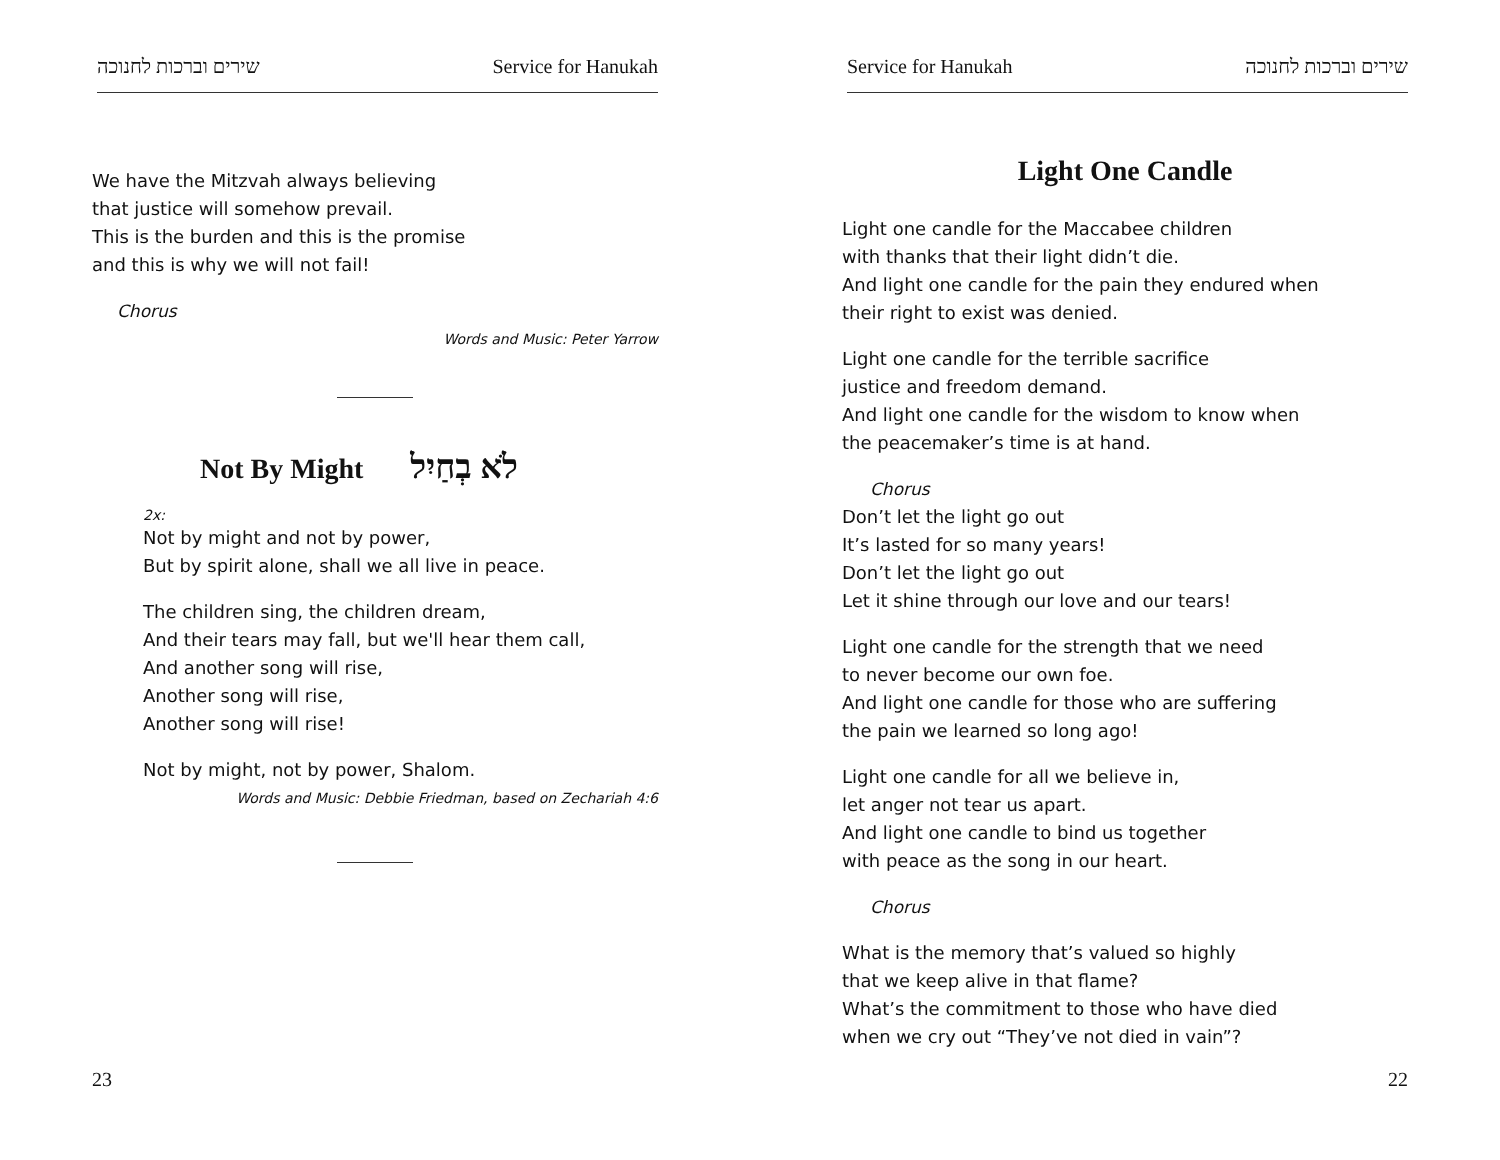שירים וברכות לחנוכה Service for Hanukah
We have the Mitzvah always believing
that justice will somehow prevail.
This is the burden and this is the promise
and this is why we will not fail!
Chorus
Words and Music: Peter Yarrow
Not By Might לֹא בְחַיִל
2x:
Not by might and not by power,
But by spirit alone, shall we all live in peace.
The children sing, the children dream,
And their tears may fall, but we'll hear them call,
And another song will rise,
Another song will rise,
Another song will rise!
Not by might, not by power, Shalom.
Words and Music: Debbie Friedman, based on Zechariah 4:6
23
Service for Hanukah שירים וברכות לחנוכה
Light One Candle
Light one candle for the Maccabee children
with thanks that their light didn’t die.
And light one candle for the pain they endured when
their right to exist was denied.
Light one candle for the terrible sacrifice
justice and freedom demand.
And light one candle for the wisdom to know when
the peacemaker’s time is at hand.
Chorus
Don’t let the light go out
It’s lasted for so many years!
Don’t let the light go out
Let it shine through our love and our tears!
Light one candle for the strength that we need
to never become our own foe.
And light one candle for those who are suffering
the pain we learned so long ago!
Light one candle for all we believe in,
let anger not tear us apart.
And light one candle to bind us together
with peace as the song in our heart.
Chorus
What is the memory that’s valued so highly
that we keep alive in that flame?
What’s the commitment to those who have died
when we cry out “They’ve not died in vain”?
22